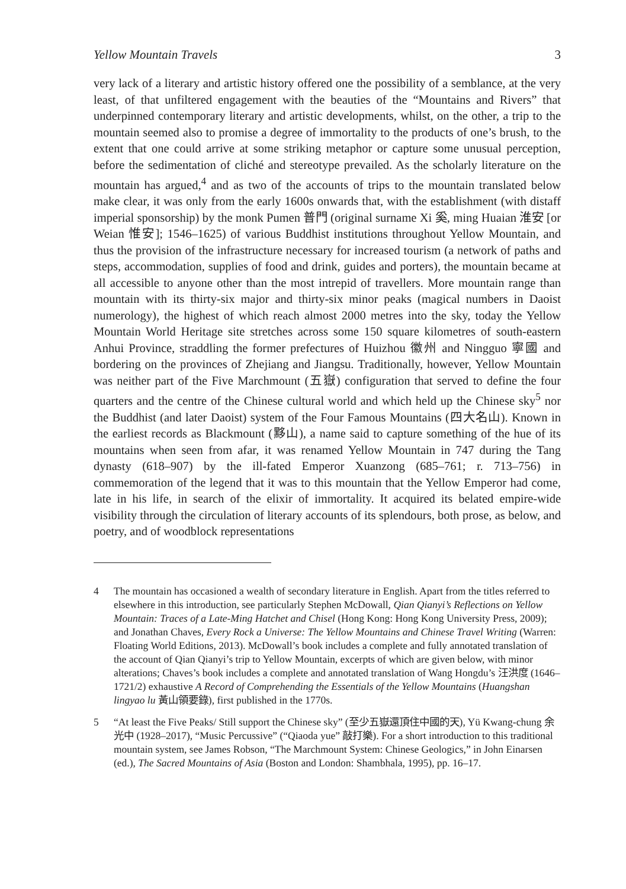Yellow Mountain Travels 3
very lack of a literary and artistic history offered one the possibility of a semblance, at the very least, of that unfiltered engagement with the beauties of the “Mountains and Rivers” that underpinned contemporary literary and artistic developments, whilst, on the other, a trip to the mountain seemed also to promise a degree of immortality to the products of one’s brush, to the extent that one could arrive at some striking metaphor or capture some unusual perception, before the sedimentation of cliché and stereotype prevailed. As the scholarly literature on the mountain has argued,<sup>4</sup> and as two of the accounts of trips to the mountain translated below make clear, it was only from the early 1600s onwards that, with the establishment (with distaff imperial sponsorship) by the monk Pumen 普門 (original surname Xi 奚, ming Huaian 淮安 [or Weian 惟安]; 1546–1625) of various Buddhist institutions throughout Yellow Mountain, and thus the provision of the infrastructure necessary for increased tourism (a network of paths and steps, accommodation, supplies of food and drink, guides and porters), the mountain became at all accessible to anyone other than the most intrepid of travellers. More mountain range than mountain with its thirty-six major and thirty-six minor peaks (magical numbers in Daoist numerology), the highest of which reach almost 2000 metres into the sky, today the Yellow Mountain World Heritage site stretches across some 150 square kilometres of south-eastern Anhui Province, straddling the former prefectures of Huizhou 徽州 and Ningguo 寧國 and bordering on the provinces of Zhejiang and Jiangsu. Traditionally, however, Yellow Mountain was neither part of the Five Marchmount (五嶽) configuration that served to define the four quarters and the centre of the Chinese cultural world and which held up the Chinese sky<sup>5</sup> nor the Buddhist (and later Daoist) system of the Four Famous Mountains (四大名山). Known in the earliest records as Blackmount (黟山), a name said to capture something of the hue of its mountains when seen from afar, it was renamed Yellow Mountain in 747 during the Tang dynasty (618–907) by the ill-fated Emperor Xuanzong (685–761; r. 713–756) in commemoration of the legend that it was to this mountain that the Yellow Emperor had come, late in his life, in search of the elixir of immortality. It acquired its belated empire-wide visibility through the circulation of literary accounts of its splendours, both prose, as below, and poetry, and of woodblock representations
4 The mountain has occasioned a wealth of secondary literature in English. Apart from the titles referred to elsewhere in this introduction, see particularly Stephen McDowall, Qian Qianyi’s Reflections on Yellow Mountain: Traces of a Late-Ming Hatchet and Chisel (Hong Kong: Hong Kong University Press, 2009); and Jonathan Chaves, Every Rock a Universe: The Yellow Mountains and Chinese Travel Writing (Warren: Floating World Editions, 2013). McDowall’s book includes a complete and fully annotated translation of the account of Qian Qianyi’s trip to Yellow Mountain, excerpts of which are given below, with minor alterations; Chaves’s book includes a complete and annotated translation of Wang Hongdu’s 汪洪度 (1646–1721/2) exhaustive A Record of Comprehending the Essentials of the Yellow Mountains (Huangshan lingyao lu 黃山領要錄), first published in the 1770s.
5 “At least the Five Peaks/ Still support the Chinese sky” (至少五嶽還頂住中國的天), Yü Kwang-chung 余光中 (1928–2017), “Music Percussive” (“Qiaoda yue” 敲打樂). For a short introduction to this traditional mountain system, see James Robson, “The Marchmount System: Chinese Geologics,” in John Einarsen (ed.), The Sacred Mountains of Asia (Boston and London: Shambhala, 1995), pp. 16–17.